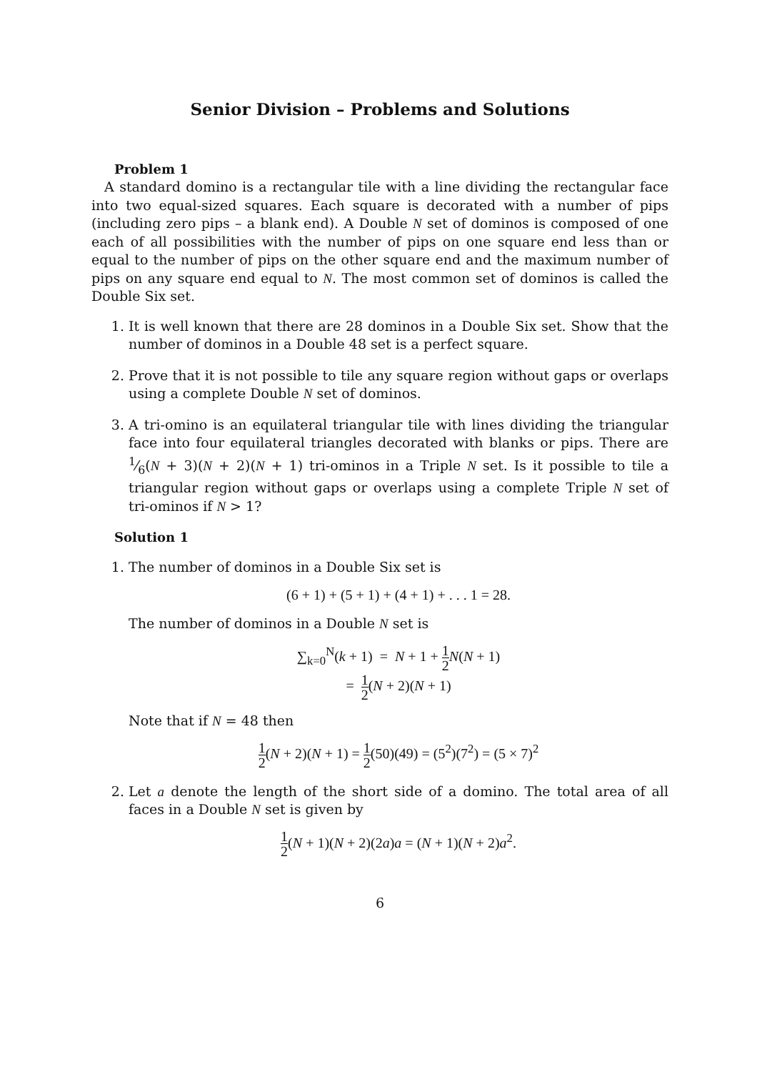Senior Division – Problems and Solutions
Problem 1
A standard domino is a rectangular tile with a line dividing the rectangular face into two equal-sized squares. Each square is decorated with a number of pips (including zero pips – a blank end). A Double N set of dominos is composed of one each of all possibilities with the number of pips on one square end less than or equal to the number of pips on the other square end and the maximum number of pips on any square end equal to N. The most common set of dominos is called the Double Six set.
1. It is well known that there are 28 dominos in a Double Six set. Show that the number of dominos in a Double 48 set is a perfect square.
2. Prove that it is not possible to tile any square region without gaps or overlaps using a complete Double N set of dominos.
3. A tri-omino is an equilateral triangular tile with lines dividing the triangular face into four equilateral triangles decorated with blanks or pips. There are 1⁄6(N + 3)(N + 2)(N + 1) tri-ominos in a Triple N set. Is it possible to tile a triangular region without gaps or overlaps using a complete Triple N set of tri-ominos if N > 1?
Solution 1
1. The number of dominos in a Double Six set is
(6 + 1) + (5 + 1) + (4 + 1) + . . . 1 = 28.
The number of dominos in a Double N set is
∑<sub>k=0</sub><sup>N</sup>(k + 1) = N + 1 + 1 2 N(N + 1)
= 1 2(N + 2)(N + 1)
Note that if N = 48 then
1 2(N + 2)(N + 1) = 1 2(50)(49) = (5<sup>2</sup>)(7<sup>2</sup>) = (5 × 7)<sup>2</sup>
2. Let a denote the length of the short side of a domino. The total area of all faces in a Double N set is given by
1 2(N + 1)(N + 2)(2a)a = (N + 1)(N + 2)a<sup>2</sup>.
6